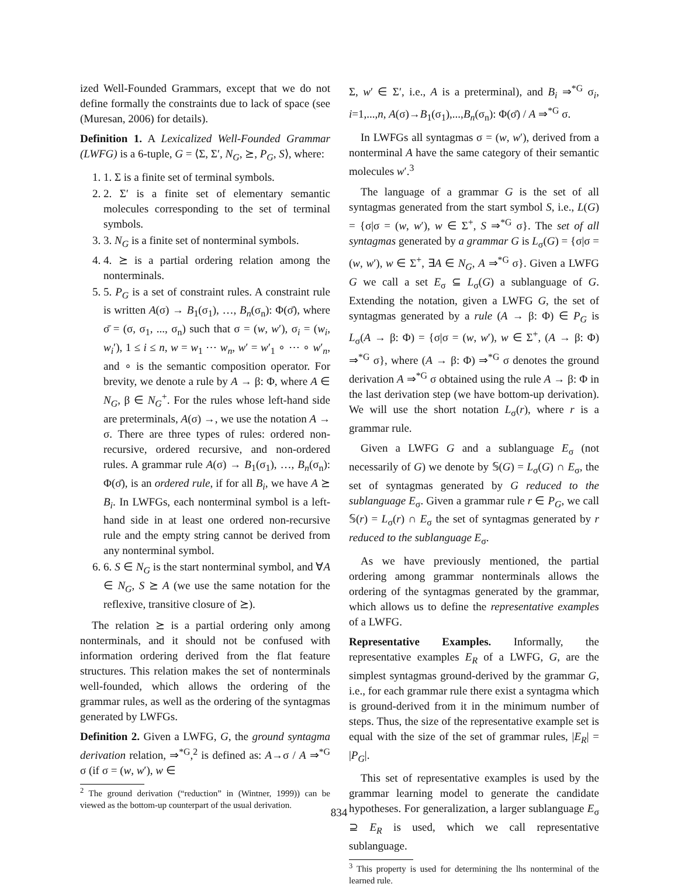ized Well-Founded Grammars, except that we do not define formally the constraints due to lack of space (see (Muresan, 2006) for details).
Definition 1. A Lexicalized Well-Founded Grammar (LWFG) is a 6-tuple, G = ⟨Σ, Σ′, N<sub>G</sub>, ⪰, P<sub>G</sub>, S⟩, where:
1. 1. Σ is a finite set of terminal symbols.
2. 2. Σ′ is a finite set of elementary semantic molecules corresponding to the set of terminal symbols.
3. 3. N<sub>G</sub> is a finite set of nonterminal symbols.
4. 4. ⪰ is a partial ordering relation among the nonterminals.
5. 5. P<sub>G</sub> is a set of constraint rules. A constraint rule is written A(σ) → B<sub>1</sub>(σ<sub>1</sub>), …, B<sub>n</sub>(σ<sub>n</sub>): Φ(σ̄), where σ̄ = (σ, σ<sub>1</sub>, ..., σ<sub>n</sub>) such that σ = (w, w′), σ<sub>i</sub> = (w<sub>i</sub>, w<sub>i</sub>′), 1 ≤ i ≤ n, w = w<sub>1</sub> ⋯ w<sub>n</sub>, w′ = w′<sub>1</sub> ∘ ⋯ ∘ w′<sub>n</sub>, and ∘ is the semantic composition operator. For brevity, we denote a rule by A → β: Φ, where A ∈ N<sub>G</sub>, β ∈ N<sub>G</sub><sup>+</sup>. For the rules whose left-hand side are preterminals, A(σ) →, we use the notation A → σ. There are three types of rules: ordered non-recursive, ordered recursive, and non-ordered rules. A grammar rule A(σ) → B<sub>1</sub>(σ<sub>1</sub>), …, B<sub>n</sub>(σ<sub>n</sub>): Φ(σ̄), is an ordered rule, if for all B<sub>i</sub>, we have A ⪰ B<sub>i</sub>. In LWFGs, each nonterminal symbol is a left-hand side in at least one ordered non-recursive rule and the empty string cannot be derived from any nonterminal symbol.
6. 6. S ∈ N<sub>G</sub> is the start nonterminal symbol, and ∀A ∈ N<sub>G</sub>, S ⪰ A (we use the same notation for the reflexive, transitive closure of ⪰).
The relation ⪰ is a partial ordering only among nonterminals, and it should not be confused with information ordering derived from the flat feature structures. This relation makes the set of nonterminals well-founded, which allows the ordering of the grammar rules, as well as the ordering of the syntagmas generated by LWFGs.
Definition 2. Given a LWFG, G, the ground syntagma derivation relation, ⇒<sup>*G</sup>,<sup>2</sup> is defined as: A→σ / A ⇒<sup>*G</sup> σ (if σ = (w, w′), w ∈
<sup>2</sup> The ground derivation (“reduction” in (Wintner, 1999)) can be viewed as the bottom-up counterpart of the usual derivation.
Σ, w′ ∈ Σ′, i.e., A is a preterminal), and B<sub>i</sub> ⇒<sup>*G</sup> σ<sub>i</sub>, i=1,...,n, A(σ)→B<sub>1</sub>(σ<sub>1</sub>),...,B<sub>n</sub>(σ<sub>n</sub>): Φ(σ̄) / A ⇒<sup>*G</sup> σ.
In LWFGs all syntagmas σ = (w, w′), derived from a nonterminal A have the same category of their semantic molecules w′.<sup>3</sup>
The language of a grammar G is the set of all syntagmas generated from the start symbol S, i.e., L(G) = {σ|σ = (w, w′), w ∈ Σ<sup>+</sup>, S ⇒<sup>*G</sup> σ}. The set of all syntagmas generated by a grammar G is L<sub>σ</sub>(G) = {σ|σ = (w, w′), w ∈ Σ<sup>+</sup>, ∃A ∈ N<sub>G</sub>, A ⇒<sup>*G</sup> σ}. Given a LWFG G we call a set E<sub>σ</sub> ⊆ L<sub>σ</sub>(G) a sublanguage of G. Extending the notation, given a LWFG G, the set of syntagmas generated by a rule (A → β: Φ) ∈ P<sub>G</sub> is L<sub>σ</sub>(A → β: Φ) = {σ|σ = (w, w′), w ∈ Σ<sup>+</sup>, (A → β: Φ) ⇒<sup>*G</sup> σ}, where (A → β: Φ) ⇒<sup>*G</sup> σ denotes the ground derivation A ⇒<sup>*G</sup> σ obtained using the rule A → β: Φ in the last derivation step (we have bottom-up derivation). We will use the short notation L<sub>σ</sub>(r), where r is a grammar rule.
Given a LWFG G and a sublanguage E<sub>σ</sub> (not necessarily of G) we denote by 𝕊(G) = L<sub>σ</sub>(G) ∩ E<sub>σ</sub>, the set of syntagmas generated by G reduced to the sublanguage E<sub>σ</sub>. Given a grammar rule r ∈ P<sub>G</sub>, we call 𝕊(r) = L<sub>σ</sub>(r) ∩ E<sub>σ</sub> the set of syntagmas generated by r reduced to the sublanguage E<sub>σ</sub>.
As we have previously mentioned, the partial ordering among grammar nonterminals allows the ordering of the syntagmas generated by the grammar, which allows us to define the representative examples of a LWFG.
Representative Examples. Informally, the representative examples E<sub>R</sub> of a LWFG, G, are the simplest syntagmas ground-derived by the grammar G, i.e., for each grammar rule there exist a syntagma which is ground-derived from it in the minimum number of steps. Thus, the size of the representative example set is equal with the size of the set of grammar rules, |E<sub>R</sub>| = |P<sub>G</sub>|.
This set of representative examples is used by the grammar learning model to generate the candidate hypotheses. For generalization, a larger sublanguage E<sub>σ</sub> ⊇ E<sub>R</sub> is used, which we call representative sublanguage.
<sup>3</sup> This property is used for determining the lhs nonterminal of the learned rule.
834